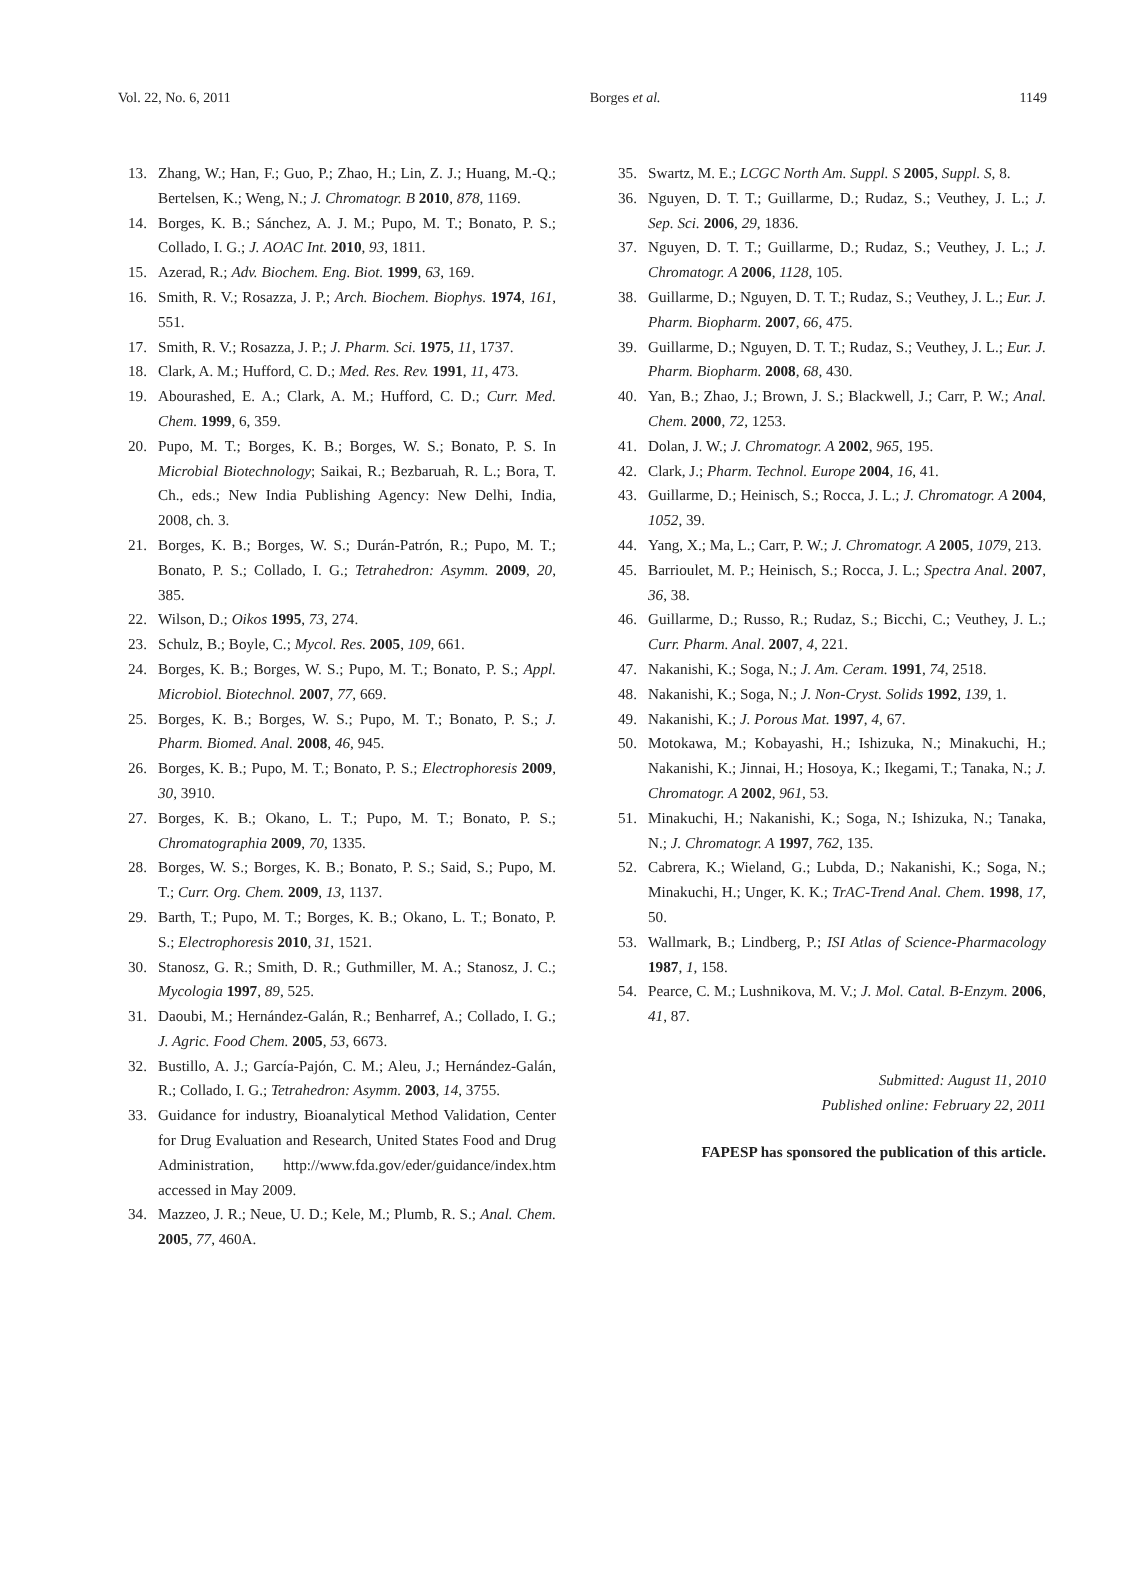Vol. 22, No. 6, 2011 Borges et al. 1149
13. Zhang, W.; Han, F.; Guo, P.; Zhao, H.; Lin, Z. J.; Huang, M.-Q.; Bertelsen, K.; Weng, N.; J. Chromatogr. B 2010, 878, 1169.
14. Borges, K. B.; Sánchez, A. J. M.; Pupo, M. T.; Bonato, P. S.; Collado, I. G.; J. AOAC Int. 2010, 93, 1811.
15. Azerad, R.; Adv. Biochem. Eng. Biot. 1999, 63, 169.
16. Smith, R. V.; Rosazza, J. P.; Arch. Biochem. Biophys. 1974, 161, 551.
17. Smith, R. V.; Rosazza, J. P.; J. Pharm. Sci. 1975, 11, 1737.
18. Clark, A. M.; Hufford, C. D.; Med. Res. Rev. 1991, 11, 473.
19. Abourashed, E. A.; Clark, A. M.; Hufford, C. D.; Curr. Med. Chem. 1999, 6, 359.
20. Pupo, M. T.; Borges, K. B.; Borges, W. S.; Bonato, P. S. In Microbial Biotechnology; Saikai, R.; Bezbaruah, R. L.; Bora, T. Ch., eds.; New India Publishing Agency: New Delhi, India, 2008, ch. 3.
21. Borges, K. B.; Borges, W. S.; Durán-Patrón, R.; Pupo, M. T.; Bonato, P. S.; Collado, I. G.; Tetrahedron: Asymm. 2009, 20, 385.
22. Wilson, D.; Oikos 1995, 73, 274.
23. Schulz, B.; Boyle, C.; Mycol. Res. 2005, 109, 661.
24. Borges, K. B.; Borges, W. S.; Pupo, M. T.; Bonato, P. S.; Appl. Microbiol. Biotechnol. 2007, 77, 669.
25. Borges, K. B.; Borges, W. S.; Pupo, M. T.; Bonato, P. S.; J. Pharm. Biomed. Anal. 2008, 46, 945.
26. Borges, K. B.; Pupo, M. T.; Bonato, P. S.; Electrophoresis 2009, 30, 3910.
27. Borges, K. B.; Okano, L. T.; Pupo, M. T.; Bonato, P. S.; Chromatographia 2009, 70, 1335.
28. Borges, W. S.; Borges, K. B.; Bonato, P. S.; Said, S.; Pupo, M. T.; Curr. Org. Chem. 2009, 13, 1137.
29. Barth, T.; Pupo, M. T.; Borges, K. B.; Okano, L. T.; Bonato, P. S.; Electrophoresis 2010, 31, 1521.
30. Stanosz, G. R.; Smith, D. R.; Guthmiller, M. A.; Stanosz, J. C.; Mycologia 1997, 89, 525.
31. Daoubi, M.; Hernández-Galán, R.; Benharref, A.; Collado, I. G.; J. Agric. Food Chem. 2005, 53, 6673.
32. Bustillo, A. J.; García-Pajón, C. M.; Aleu, J.; Hernández-Galán, R.; Collado, I. G.; Tetrahedron: Asymm. 2003, 14, 3755.
33. Guidance for industry, Bioanalytical Method Validation, Center for Drug Evaluation and Research, United States Food and Drug Administration, http://www.fda.gov/eder/guidance/index.htm accessed in May 2009.
34. Mazzeo, J. R.; Neue, U. D.; Kele, M.; Plumb, R. S.; Anal. Chem. 2005, 77, 460A.
35. Swartz, M. E.; LCGC North Am. Suppl. S 2005, Suppl. S, 8.
36. Nguyen, D. T. T.; Guillarme, D.; Rudaz, S.; Veuthey, J. L.; J. Sep. Sci. 2006, 29, 1836.
37. Nguyen, D. T. T.; Guillarme, D.; Rudaz, S.; Veuthey, J. L.; J. Chromatogr. A 2006, 1128, 105.
38. Guillarme, D.; Nguyen, D. T. T.; Rudaz, S.; Veuthey, J. L.; Eur. J. Pharm. Biopharm. 2007, 66, 475.
39. Guillarme, D.; Nguyen, D. T. T.; Rudaz, S.; Veuthey, J. L.; Eur. J. Pharm. Biopharm. 2008, 68, 430.
40. Yan, B.; Zhao, J.; Brown, J. S.; Blackwell, J.; Carr, P. W.; Anal. Chem. 2000, 72, 1253.
41. Dolan, J. W.; J. Chromatogr. A 2002, 965, 195.
42. Clark, J.; Pharm. Technol. Europe 2004, 16, 41.
43. Guillarme, D.; Heinisch, S.; Rocca, J. L.; J. Chromatogr. A 2004, 1052, 39.
44. Yang, X.; Ma, L.; Carr, P. W.; J. Chromatogr. A 2005, 1079, 213.
45. Barrioulet, M. P.; Heinisch, S.; Rocca, J. L.; Spectra Anal. 2007, 36, 38.
46. Guillarme, D.; Russo, R.; Rudaz, S.; Bicchi, C.; Veuthey, J. L.; Curr. Pharm. Anal. 2007, 4, 221.
47. Nakanishi, K.; Soga, N.; J. Am. Ceram. 1991, 74, 2518.
48. Nakanishi, K.; Soga, N.; J. Non-Cryst. Solids 1992, 139, 1.
49. Nakanishi, K.; J. Porous Mat. 1997, 4, 67.
50. Motokawa, M.; Kobayashi, H.; Ishizuka, N.; Minakuchi, H.; Nakanishi, K.; Jinnai, H.; Hosoya, K.; Ikegami, T.; Tanaka, N.; J. Chromatogr. A 2002, 961, 53.
51. Minakuchi, H.; Nakanishi, K.; Soga, N.; Ishizuka, N.; Tanaka, N.; J. Chromatogr. A 1997, 762, 135.
52. Cabrera, K.; Wieland, G.; Lubda, D.; Nakanishi, K.; Soga, N.; Minakuchi, H.; Unger, K. K.; TrAC-Trend Anal. Chem. 1998, 17, 50.
53. Wallmark, B.; Lindberg, P.; ISI Atlas of Science-Pharmacology 1987, 1, 158.
54. Pearce, C. M.; Lushnikova, M. V.; J. Mol. Catal. B-Enzym. 2006, 41, 87.
Submitted: August 11, 2010
Published online: February 22, 2011
FAPESP has sponsored the publication of this article.